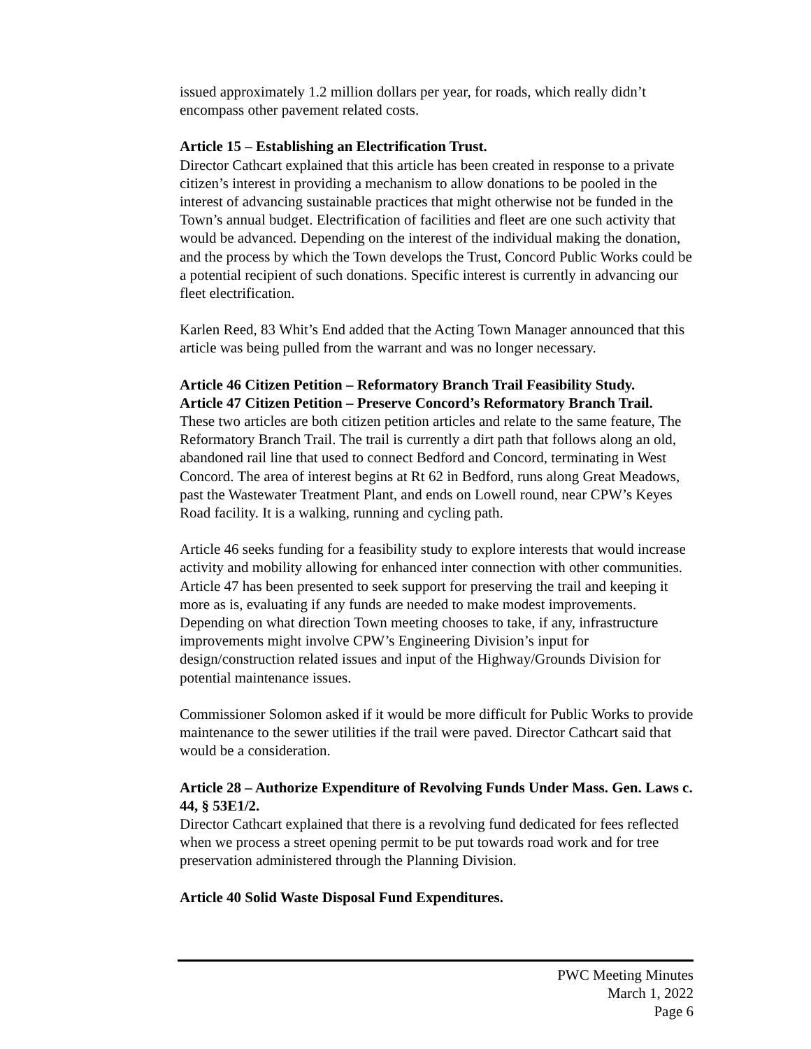issued approximately 1.2 million dollars per year, for roads, which really didn’t encompass other pavement related costs.
Article 15 – Establishing an Electrification Trust.
Director Cathcart explained that this article has been created in response to a private citizen’s interest in providing a mechanism to allow donations to be pooled in the interest of advancing sustainable practices that might otherwise not be funded in the Town’s annual budget. Electrification of facilities and fleet are one such activity that would be advanced. Depending on the interest of the individual making the donation, and the process by which the Town develops the Trust, Concord Public Works could be a potential recipient of such donations. Specific interest is currently in advancing our fleet electrification.
Karlen Reed, 83 Whit’s End added that the Acting Town Manager announced that this article was being pulled from the warrant and was no longer necessary.
Article 46 Citizen Petition – Reformatory Branch Trail Feasibility Study.
Article 47 Citizen Petition – Preserve Concord’s Reformatory Branch Trail.
These two articles are both citizen petition articles and relate to the same feature, The Reformatory Branch Trail. The trail is currently a dirt path that follows along an old, abandoned rail line that used to connect Bedford and Concord, terminating in West Concord. The area of interest begins at Rt 62 in Bedford, runs along Great Meadows, past the Wastewater Treatment Plant, and ends on Lowell round, near CPW’s Keyes Road facility. It is a walking, running and cycling path.
Article 46 seeks funding for a feasibility study to explore interests that would increase activity and mobility allowing for enhanced inter connection with other communities. Article 47 has been presented to seek support for preserving the trail and keeping it more as is, evaluating if any funds are needed to make modest improvements. Depending on what direction Town meeting chooses to take, if any, infrastructure improvements might involve CPW’s Engineering Division’s input for design/construction related issues and input of the Highway/Grounds Division for potential maintenance issues.
Commissioner Solomon asked if it would be more difficult for Public Works to provide maintenance to the sewer utilities if the trail were paved. Director Cathcart said that would be a consideration.
Article 28 – Authorize Expenditure of Revolving Funds Under Mass. Gen. Laws c. 44, § 53E1/2.
Director Cathcart explained that there is a revolving fund dedicated for fees reflected when we process a street opening permit to be put towards road work and for tree preservation administered through the Planning Division.
Article 40 Solid Waste Disposal Fund Expenditures.
PWC Meeting Minutes
March 1, 2022
Page 6